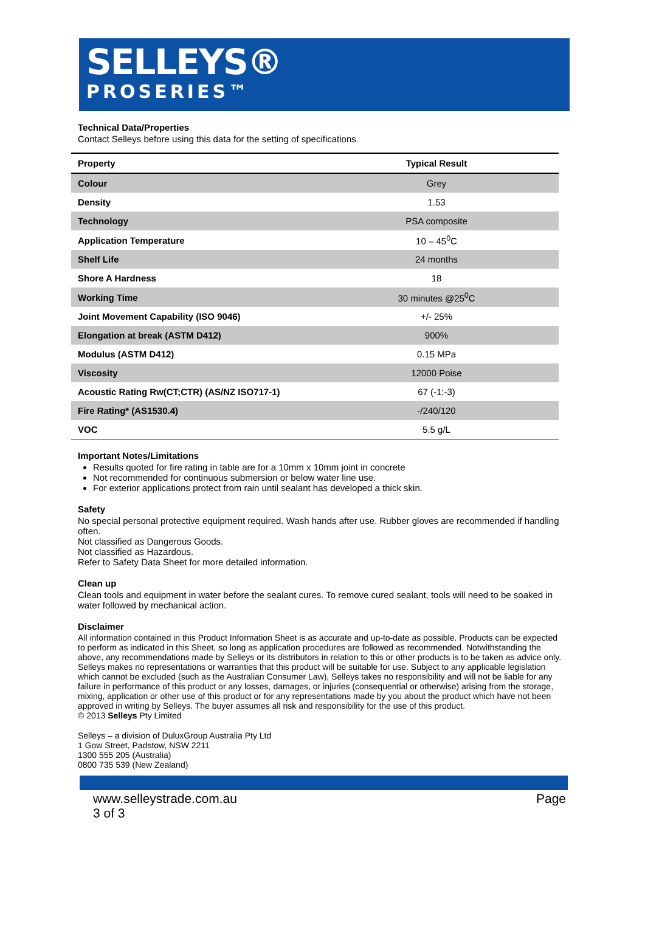SELLEYS®
PROSERIES™
Technical Data/Properties
Contact Selleys before using this data for the setting of specifications.
| Property | Typical Result |
| --- | --- |
| Colour | Grey |
| Density | 1.53 |
| Technology | PSA composite |
| Application Temperature | 10 – 45<sup>0</sup>C |
| Shelf Life | 24 months |
| Shore A Hardness | 18 |
| Working Time | 30 minutes @25<sup>0</sup>C |
| Joint Movement Capability (ISO 9046) | +/- 25% |
| Elongation at break (ASTM D412) | 900% |
| Modulus (ASTM D412) | 0.15 MPa |
| Viscosity | 12000 Poise |
| Acoustic Rating Rw(CT;CTR) (AS/NZ ISO717-1) | 67 (-1;-3) |
| Fire Rating* (AS1530.4) | -/240/120 |
| VOC | 5.5 g/L |
Important Notes/Limitations
Results quoted for fire rating in table are for a 10mm x 10mm joint in concrete
Not recommended for continuous submersion or below water line use.
For exterior applications protect from rain until sealant has developed a thick skin.
Safety
No special personal protective equipment required. Wash hands after use. Rubber gloves are recommended if handling often.
Not classified as Dangerous Goods.
Not classified as Hazardous.
Refer to Safety Data Sheet for more detailed information.
Clean up
Clean tools and equipment in water before the sealant cures. To remove cured sealant, tools will need to be soaked in water followed by mechanical action.
Disclaimer
All information contained in this Product Information Sheet is as accurate and up-to-date as possible. Products can be expected to perform as indicated in this Sheet, so long as application procedures are followed as recommended. Notwithstanding the above, any recommendations made by Selleys or its distributors in relation to this or other products is to be taken as advice only. Selleys makes no representations or warranties that this product will be suitable for use. Subject to any applicable legislation which cannot be excluded (such as the Australian Consumer Law), Selleys takes no responsibility and will not be liable for any failure in performance of this product or any losses, damages, or injuries (consequential or otherwise) arising from the storage, mixing, application or other use of this product or for any representations made by you about the product which have not been approved in writing by Selleys. The buyer assumes all risk and responsibility for the use of this product.
© 2013 Selleys Pty Limited
Selleys – a division of DuluxGroup Australia Pty Ltd
1 Gow Street, Padstow, NSW 2211
1300 555 205 (Australia)
0800 735 539 (New Zealand)
www.selleystrade.com.au
3 of 3 Page